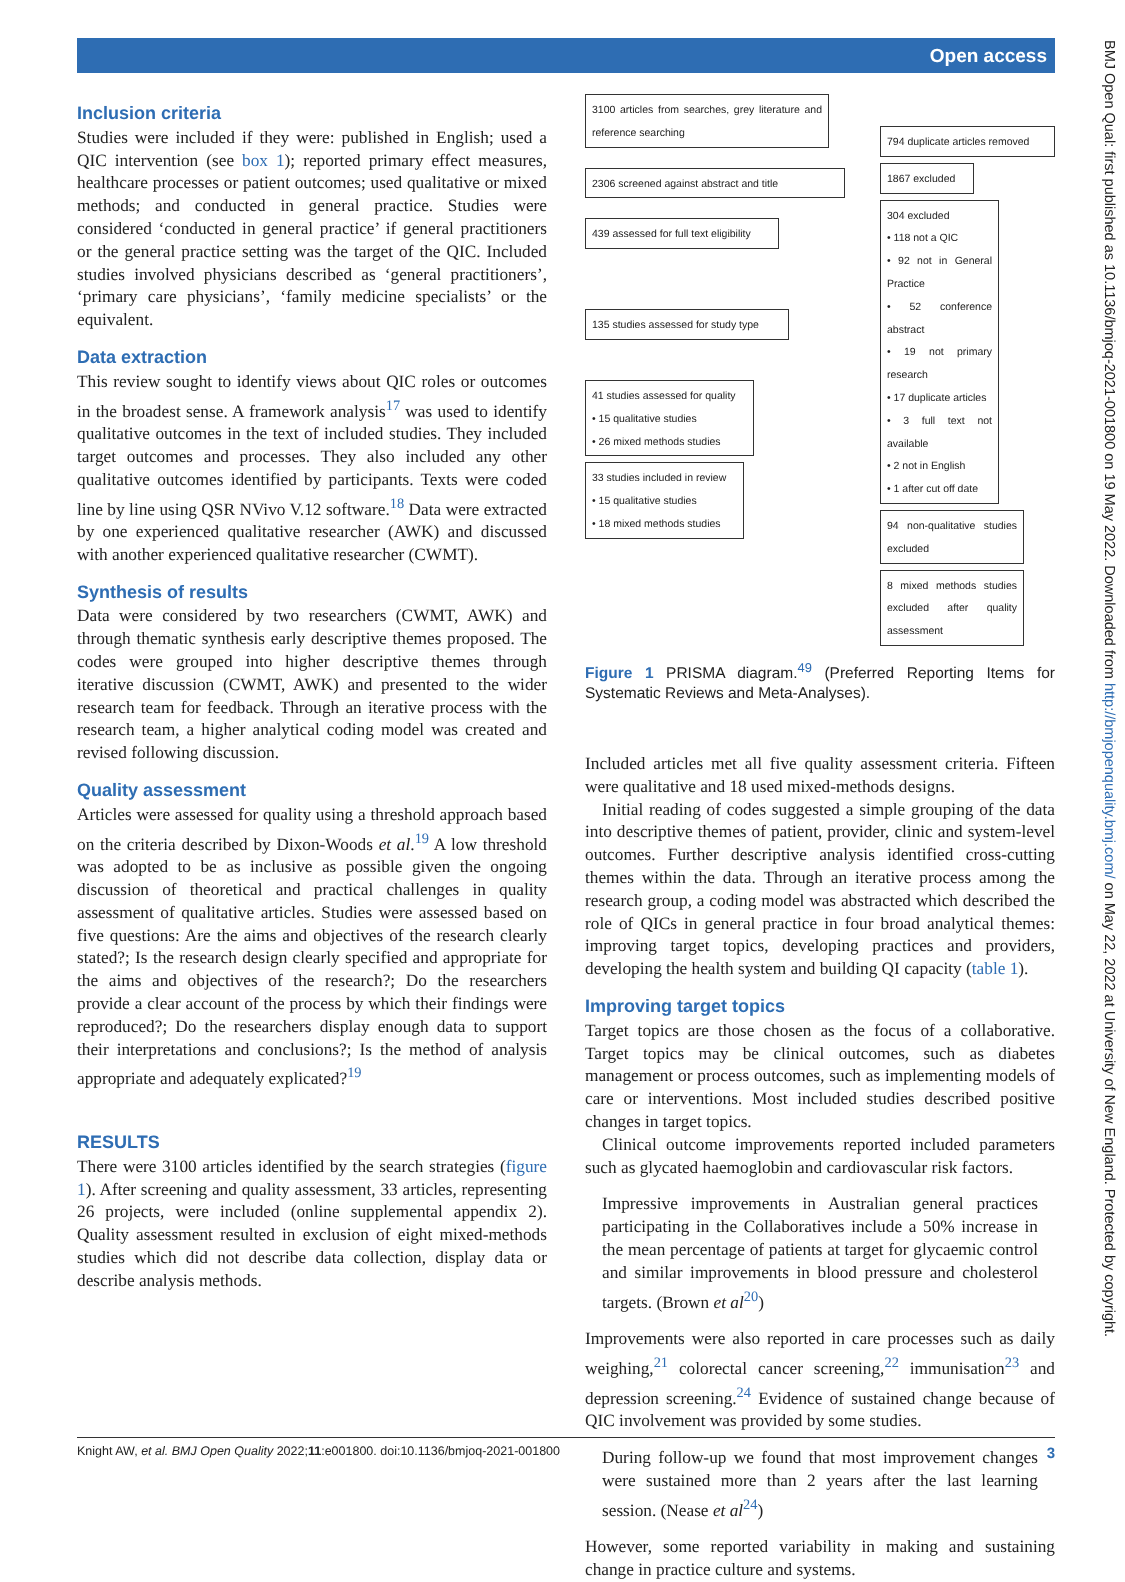Open access
BMJ Open Qual: first published as 10.1136/bmjoq-2021-001800 on 19 May 2022. Downloaded from http://bmjopenquality.bmj.com/ on May 22, 2022 at University of New England. Protected by copyright.
Inclusion criteria
Studies were included if they were: published in English; used a QIC intervention (see box 1); reported primary effect measures, healthcare processes or patient outcomes; used qualitative or mixed methods; and conducted in general practice. Studies were considered ‘conducted in general practice’ if general practitioners or the general practice setting was the target of the QIC. Included studies involved physicians described as ‘general practitioners’, ‘primary care physicians’, ‘family medicine specialists’ or the equivalent.
Data extraction
This review sought to identify views about QIC roles or outcomes in the broadest sense. A framework analysis<sup>17</sup> was used to identify qualitative outcomes in the text of included studies. They included target outcomes and processes. They also included any other qualitative outcomes identified by participants. Texts were coded line by line using QSR NVivo V.12 software.<sup>18</sup> Data were extracted by one experienced qualitative researcher (AWK) and discussed with another experienced qualitative researcher (CWMT).
Synthesis of results
Data were considered by two researchers (CWMT, AWK) and through thematic synthesis early descriptive themes proposed. The codes were grouped into higher descriptive themes through iterative discussion (CWMT, AWK) and presented to the wider research team for feedback. Through an iterative process with the research team, a higher analytical coding model was created and revised following discussion.
Quality assessment
Articles were assessed for quality using a threshold approach based on the criteria described by Dixon-Woods et al.<sup>19</sup> A low threshold was adopted to be as inclusive as possible given the ongoing discussion of theoretical and practical challenges in quality assessment of qualitative articles. Studies were assessed based on five questions: Are the aims and objectives of the research clearly stated?; Is the research design clearly specified and appropriate for the aims and objectives of the research?; Do the researchers provide a clear account of the process by which their findings were reproduced?; Do the researchers display enough data to support their interpretations and conclusions?; Is the method of analysis appropriate and adequately explicated?<sup>19</sup>
RESULTS
There were 3100 articles identified by the search strategies (figure 1). After screening and quality assessment, 33 articles, representing 26 projects, were included (online supplemental appendix 2). Quality assessment resulted in exclusion of eight mixed-methods studies which did not describe data collection, display data or describe analysis methods.
3100 articles from searches, grey literature and reference searching
2306 screened against abstract and title
439 assessed for full text eligibility
135 studies assessed for study type
41 studies assessed for quality
• 15 qualitative studies
• 26 mixed methods studies
33 studies included in review
• 15 qualitative studies
• 18 mixed methods studies
794 duplicate articles removed
1867 excluded
304 excluded
• 118 not a QIC
• 92 not in General Practice
• 52 conference abstract
• 19 not primary research
• 17 duplicate articles
• 3 full text not available
• 2 not in English
• 1 after cut off date
94 non-qualitative studies excluded
8 mixed methods studies excluded after quality assessment
Figure 1 PRISMA diagram.<sup>49</sup> (Preferred Reporting Items for Systematic Reviews and Meta-Analyses).
Included articles met all five quality assessment criteria. Fifteen were qualitative and 18 used mixed-methods designs.
Initial reading of codes suggested a simple grouping of the data into descriptive themes of patient, provider, clinic and system-level outcomes. Further descriptive analysis identified cross-cutting themes within the data. Through an iterative process among the research group, a coding model was abstracted which described the role of QICs in general practice in four broad analytical themes: improving target topics, developing practices and providers, developing the health system and building QI capacity (table 1).
Improving target topics
Target topics are those chosen as the focus of a collaborative. Target topics may be clinical outcomes, such as diabetes management or process outcomes, such as implementing models of care or interventions. Most included studies described positive changes in target topics.
Clinical outcome improvements reported included parameters such as glycated haemoglobin and cardiovascular risk factors.
Impressive improvements in Australian general practices participating in the Collaboratives include a 50% increase in the mean percentage of patients at target for glycaemic control and similar improvements in blood pressure and cholesterol targets. (Brown et al<sup>20</sup>)
Improvements were also reported in care processes such as daily weighing,<sup>21</sup> colorectal cancer screening,<sup>22</sup> immunisation<sup>23</sup> and depression screening.<sup>24</sup> Evidence of sustained change because of QIC involvement was provided by some studies.
During follow-up we found that most improvement changes were sustained more than 2 years after the last learning session. (Nease et al<sup>24</sup>)
However, some reported variability in making and sustaining change in practice culture and systems.
Knight AW, et al. BMJ Open Quality 2022;11:e001800. doi:10.1136/bmjoq-2021-001800 3